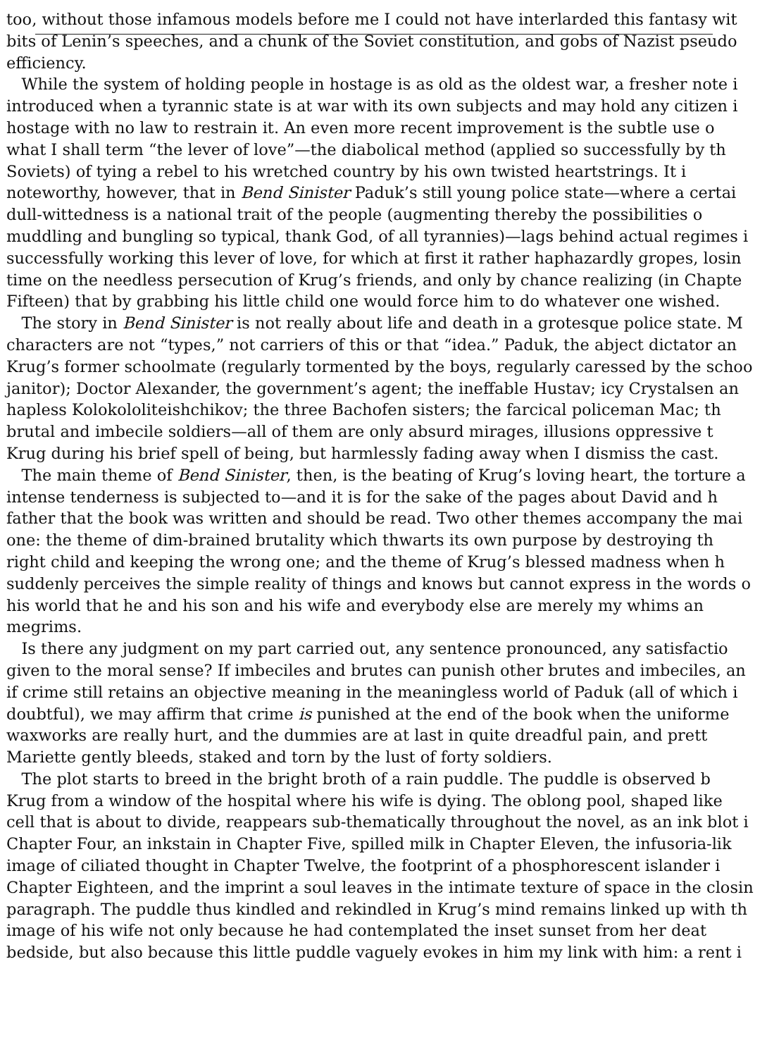too, without those infamous models before me I could not have interlarded this fantasy wit
bits of Lenin’s speeches, and a chunk of the Soviet constitution, and gobs of Nazist pseudo
efficiency.
While the system of holding people in hostage is as old as the oldest war, a fresher note i
introduced when a tyrannic state is at war with its own subjects and may hold any citizen i
hostage with no law to restrain it. An even more recent improvement is the subtle use o
what I shall term “the lever of love”—the diabolical method (applied so successfully by th
Soviets) of tying a rebel to his wretched country by his own twisted heartstrings. It i
noteworthy, however, that in Bend Sinister Paduk’s still young police state—where a certai
dull-wittedness is a national trait of the people (augmenting thereby the possibilities o
muddling and bungling so typical, thank God, of all tyrannies)—lags behind actual regimes i
successfully working this lever of love, for which at first it rather haphazardly gropes, losin
time on the needless persecution of Krug’s friends, and only by chance realizing (in Chapte
Fifteen) that by grabbing his little child one would force him to do whatever one wished.
The story in Bend Sinister is not really about life and death in a grotesque police state. M
characters are not “types,” not carriers of this or that “idea.” Paduk, the abject dictator an
Krug’s former schoolmate (regularly tormented by the boys, regularly caressed by the schoo
janitor); Doctor Alexander, the government’s agent; the ineffable Hustav; icy Crystalsen an
hapless Kolokololiteishchikov; the three Bachofen sisters; the farcical policeman Mac; th
brutal and imbecile soldiers—all of them are only absurd mirages, illusions oppressive t
Krug during his brief spell of being, but harmlessly fading away when I dismiss the cast.
The main theme of Bend Sinister, then, is the beating of Krug’s loving heart, the torture a
intense tenderness is subjected to—and it is for the sake of the pages about David and h
father that the book was written and should be read. Two other themes accompany the mai
one: the theme of dim-brained brutality which thwarts its own purpose by destroying th
right child and keeping the wrong one; and the theme of Krug’s blessed madness when h
suddenly perceives the simple reality of things and knows but cannot express in the words o
his world that he and his son and his wife and everybody else are merely my whims an
megrims.
Is there any judgment on my part carried out, any sentence pronounced, any satisfactio
given to the moral sense? If imbeciles and brutes can punish other brutes and imbeciles, an
if crime still retains an objective meaning in the meaningless world of Paduk (all of which i
doubtful), we may affirm that crime is punished at the end of the book when the uniforme
waxworks are really hurt, and the dummies are at last in quite dreadful pain, and prett
Mariette gently bleeds, staked and torn by the lust of forty soldiers.
The plot starts to breed in the bright broth of a rain puddle. The puddle is observed b
Krug from a window of the hospital where his wife is dying. The oblong pool, shaped like
cell that is about to divide, reappears sub-thematically throughout the novel, as an ink blot i
Chapter Four, an inkstain in Chapter Five, spilled milk in Chapter Eleven, the infusoria-lik
image of ciliated thought in Chapter Twelve, the footprint of a phosphorescent islander i
Chapter Eighteen, and the imprint a soul leaves in the intimate texture of space in the closin
paragraph. The puddle thus kindled and rekindled in Krug’s mind remains linked up with th
image of his wife not only because he had contemplated the inset sunset from her deat
bedside, but also because this little puddle vaguely evokes in him my link with him: a rent i